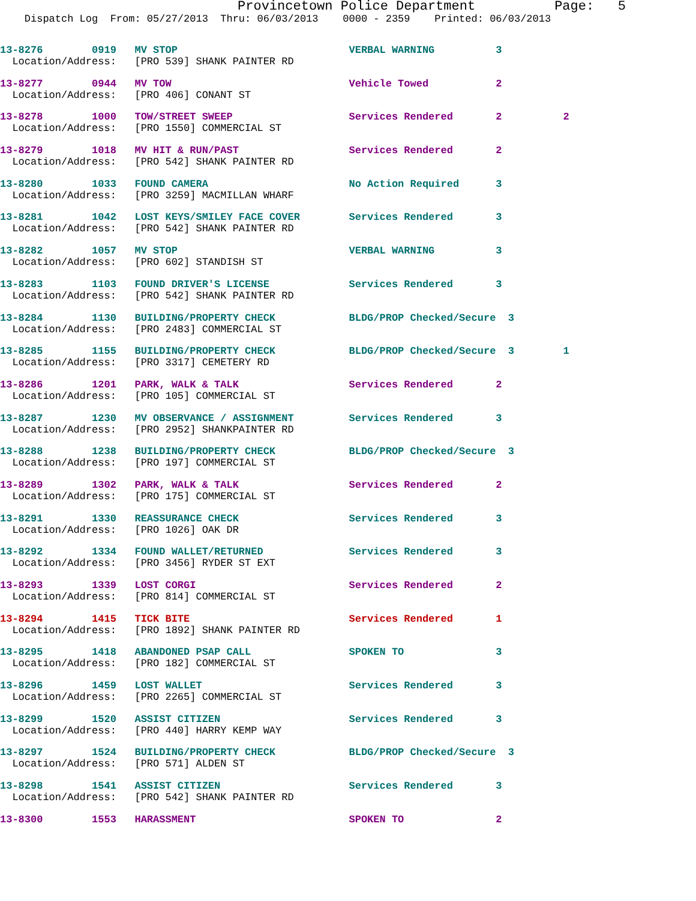Provincetown Police Department Page: 5
Dispatch Log From: 05/27/2013 Thru: 06/03/2013 0000 - 2359 Printed: 06/03/2013
13-8276 0919 MV STOP VERBAL WARNING 3 Location/Address: [PRO 539] SHANK PAINTER RD
13-8277 0944 MV TOW Vehicle Towed 2 Location/Address: [PRO 406] CONANT ST
13-8278 1000 TOW/STREET SWEEP Services Rendered 2 2 Location/Address: [PRO 1550] COMMERCIAL ST
13-8279 1018 MV HIT & RUN/PAST Services Rendered 2 Location/Address: [PRO 542] SHANK PAINTER RD
13-8280 1033 FOUND CAMERA No Action Required 3 Location/Address: [PRO 3259] MACMILLAN WHARF
13-8281 1042 LOST KEYS/SMILEY FACE COVER Services Rendered 3 Location/Address: [PRO 542] SHANK PAINTER RD
13-8282 1057 MV STOP VERBAL WARNING 3 Location/Address: [PRO 602] STANDISH ST
13-8283 1103 FOUND DRIVER'S LICENSE Services Rendered 3 Location/Address: [PRO 542] SHANK PAINTER RD
13-8284 1130 BUILDING/PROPERTY CHECK BLDG/PROP Checked/Secure 3 Location/Address: [PRO 2483] COMMERCIAL ST
13-8285 1155 BUILDING/PROPERTY CHECK BLDG/PROP Checked/Secure 3 1 Location/Address: [PRO 3317] CEMETERY RD
13-8286 1201 PARK, WALK & TALK Services Rendered 2 Location/Address: [PRO 105] COMMERCIAL ST
13-8287 1230 MV OBSERVANCE / ASSIGNMENT Services Rendered 3 Location/Address: [PRO 2952] SHANKPAINTER RD
13-8288 1238 BUILDING/PROPERTY CHECK BLDG/PROP Checked/Secure 3 Location/Address: [PRO 197] COMMERCIAL ST
13-8289 1302 PARK, WALK & TALK Services Rendered 2 Location/Address: [PRO 175] COMMERCIAL ST
13-8291 1330 REASSURANCE CHECK Services Rendered 3 Location/Address: [PRO 1026] OAK DR
13-8292 1334 FOUND WALLET/RETURNED Services Rendered 3 Location/Address: [PRO 3456] RYDER ST EXT
13-8293 1339 LOST CORGI Services Rendered 2 Location/Address: [PRO 814] COMMERCIAL ST
13-8294 1415 TICK BITE Services Rendered 1 Location/Address: [PRO 1892] SHANK PAINTER RD
13-8295 1418 ABANDONED PSAP CALL SPOKEN TO 3 Location/Address: [PRO 182] COMMERCIAL ST
13-8296 1459 LOST WALLET Services Rendered 3 Location/Address: [PRO 2265] COMMERCIAL ST
13-8299 1520 ASSIST CITIZEN Services Rendered 3 Location/Address: [PRO 440] HARRY KEMP WAY
13-8297 1524 BUILDING/PROPERTY CHECK BLDG/PROP Checked/Secure 3 Location/Address: [PRO 571] ALDEN ST
13-8298 1541 ASSIST CITIZEN Services Rendered 3 Location/Address: [PRO 542] SHANK PAINTER RD
13-8300 1553 HARASSMENT SPOKEN TO 2